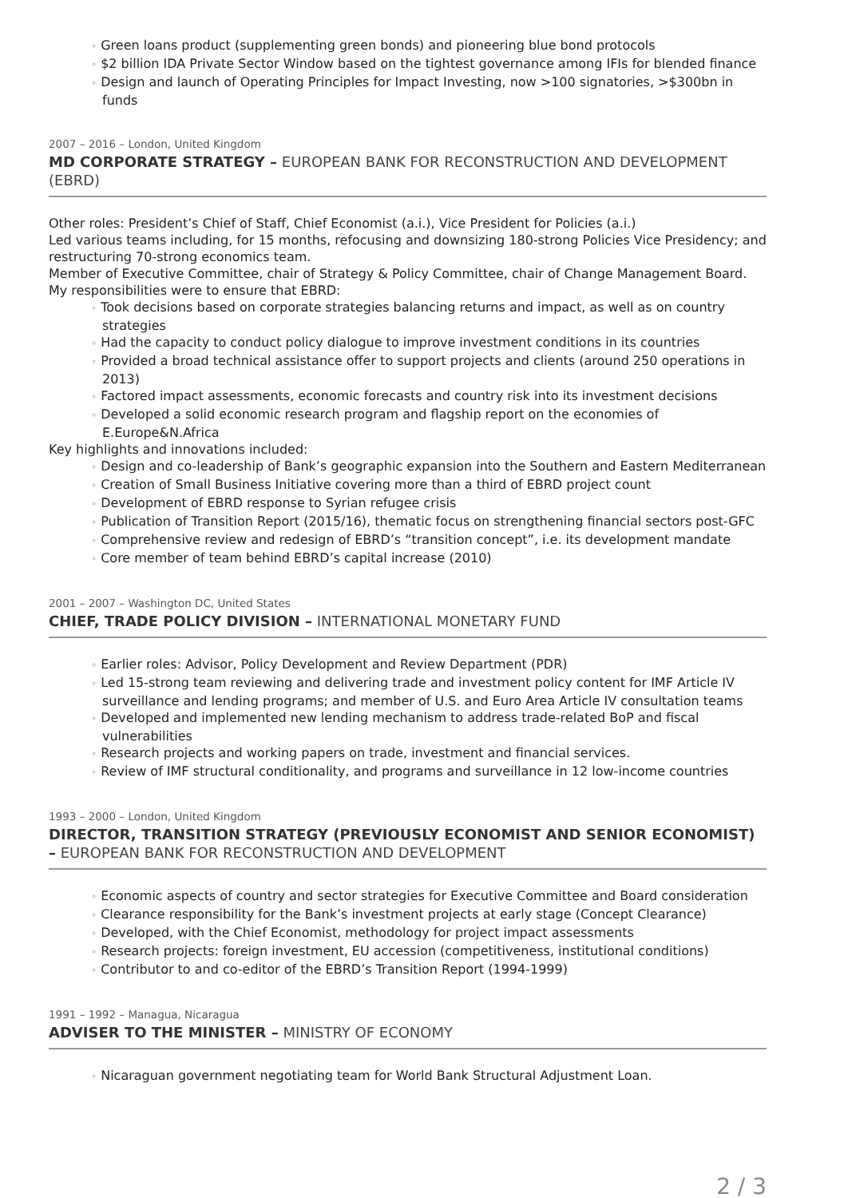◦ Green loans product (supplementing green bonds) and pioneering blue bond protocols
◦ $2 billion IDA Private Sector Window based on the tightest governance among IFIs for blended finance
◦ Design and launch of Operating Principles for Impact Investing, now >100 signatories, >$300bn in funds
2007 – 2016 – London, United Kingdom
MD CORPORATE STRATEGY – EUROPEAN BANK FOR RECONSTRUCTION AND DEVELOPMENT (EBRD)
Other roles: President’s Chief of Staff, Chief Economist (a.i.), Vice President for Policies (a.i.)
Led various teams including, for 15 months, refocusing and downsizing 180-strong Policies Vice Presidency; and restructuring 70-strong economics team.
Member of Executive Committee, chair of Strategy & Policy Committee, chair of Change Management Board. My responsibilities were to ensure that EBRD:
◦ Took decisions based on corporate strategies balancing returns and impact, as well as on country strategies
◦ Had the capacity to conduct policy dialogue to improve investment conditions in its countries
◦ Provided a broad technical assistance offer to support projects and clients (around 250 operations in 2013)
◦ Factored impact assessments, economic forecasts and country risk into its investment decisions
◦ Developed a solid economic research program and flagship report on the economies of E.Europe&N.Africa
Key highlights and innovations included:
◦ Design and co-leadership of Bank’s geographic expansion into the Southern and Eastern Mediterranean
◦ Creation of Small Business Initiative covering more than a third of EBRD project count
◦ Development of EBRD response to Syrian refugee crisis
◦ Publication of Transition Report (2015/16), thematic focus on strengthening financial sectors post-GFC
◦ Comprehensive review and redesign of EBRD’s “transition concept”, i.e. its development mandate
◦ Core member of team behind EBRD’s capital increase (2010)
2001 – 2007 – Washington DC, United States
CHIEF, TRADE POLICY DIVISION – INTERNATIONAL MONETARY FUND
◦ Earlier roles: Advisor, Policy Development and Review Department (PDR)
◦ Led 15-strong team reviewing and delivering trade and investment policy content for IMF Article IV surveillance and lending programs; and member of U.S. and Euro Area Article IV consultation teams
◦ Developed and implemented new lending mechanism to address trade-related BoP and fiscal vulnerabilities
◦ Research projects and working papers on trade, investment and financial services.
◦ Review of IMF structural conditionality, and programs and surveillance in 12 low-income countries
1993 – 2000 – London, United Kingdom
DIRECTOR, TRANSITION STRATEGY (PREVIOUSLY ECONOMIST AND SENIOR ECONOMIST) – EUROPEAN BANK FOR RECONSTRUCTION AND DEVELOPMENT
◦ Economic aspects of country and sector strategies for Executive Committee and Board consideration
◦ Clearance responsibility for the Bank’s investment projects at early stage (Concept Clearance)
◦ Developed, with the Chief Economist, methodology for project impact assessments
◦ Research projects: foreign investment, EU accession (competitiveness, institutional conditions)
◦ Contributor to and co-editor of the EBRD’s Transition Report (1994-1999)
1991 – 1992 – Managua, Nicaragua
ADVISER TO THE MINISTER – MINISTRY OF ECONOMY
◦ Nicaraguan government negotiating team for World Bank Structural Adjustment Loan.
2 / 3